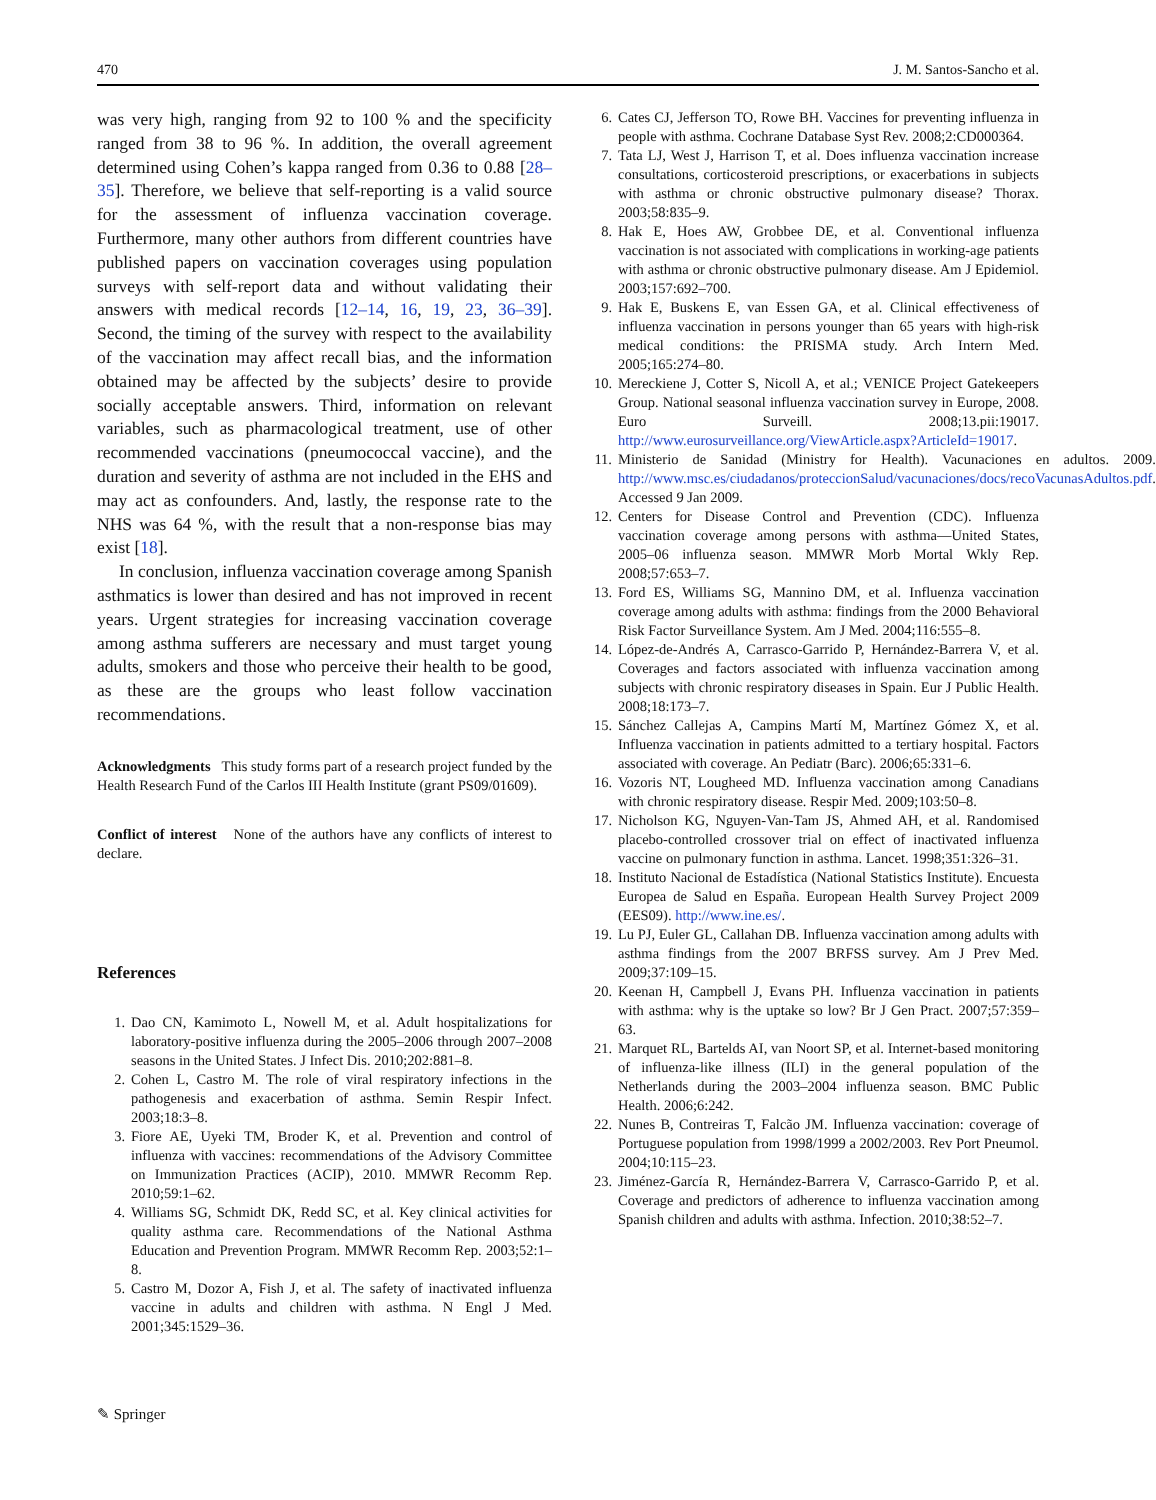470 J. M. Santos-Sancho et al.
was very high, ranging from 92 to 100 % and the specificity ranged from 38 to 96 %. In addition, the overall agreement determined using Cohen’s kappa ranged from 0.36 to 0.88 [28–35]. Therefore, we believe that self-reporting is a valid source for the assessment of influenza vaccination coverage. Furthermore, many other authors from different countries have published papers on vaccination coverages using population surveys with self-report data and without validating their answers with medical records [12–14, 16, 19, 23, 36–39]. Second, the timing of the survey with respect to the availability of the vaccination may affect recall bias, and the information obtained may be affected by the subjects’ desire to provide socially acceptable answers. Third, information on relevant variables, such as pharmacological treatment, use of other recommended vaccinations (pneumococcal vaccine), and the duration and severity of asthma are not included in the EHS and may act as confounders. And, lastly, the response rate to the NHS was 64 %, with the result that a non-response bias may exist [18].
In conclusion, influenza vaccination coverage among Spanish asthmatics is lower than desired and has not improved in recent years. Urgent strategies for increasing vaccination coverage among asthma sufferers are necessary and must target young adults, smokers and those who perceive their health to be good, as these are the groups who least follow vaccination recommendations.
Acknowledgments This study forms part of a research project funded by the Health Research Fund of the Carlos III Health Institute (grant PS09/01609).
Conflict of interest None of the authors have any conflicts of interest to declare.
References
1. Dao CN, Kamimoto L, Nowell M, et al. Adult hospitalizations for laboratory-positive influenza during the 2005–2006 through 2007–2008 seasons in the United States. J Infect Dis. 2010;202:881–8.
2. Cohen L, Castro M. The role of viral respiratory infections in the pathogenesis and exacerbation of asthma. Semin Respir Infect. 2003;18:3–8.
3. Fiore AE, Uyeki TM, Broder K, et al. Prevention and control of influenza with vaccines: recommendations of the Advisory Committee on Immunization Practices (ACIP), 2010. MMWR Recomm Rep. 2010;59:1–62.
4. Williams SG, Schmidt DK, Redd SC, et al. Key clinical activities for quality asthma care. Recommendations of the National Asthma Education and Prevention Program. MMWR Recomm Rep. 2003;52:1–8.
5. Castro M, Dozor A, Fish J, et al. The safety of inactivated influenza vaccine in adults and children with asthma. N Engl J Med. 2001;345:1529–36.
6. Cates CJ, Jefferson TO, Rowe BH. Vaccines for preventing influenza in people with asthma. Cochrane Database Syst Rev. 2008;2:CD000364.
7. Tata LJ, West J, Harrison T, et al. Does influenza vaccination increase consultations, corticosteroid prescriptions, or exacerbations in subjects with asthma or chronic obstructive pulmonary disease? Thorax. 2003;58:835–9.
8. Hak E, Hoes AW, Grobbee DE, et al. Conventional influenza vaccination is not associated with complications in working-age patients with asthma or chronic obstructive pulmonary disease. Am J Epidemiol. 2003;157:692–700.
9. Hak E, Buskens E, van Essen GA, et al. Clinical effectiveness of influenza vaccination in persons younger than 65 years with high-risk medical conditions: the PRISMA study. Arch Intern Med. 2005;165:274–80.
10. Mereckiene J, Cotter S, Nicoll A, et al.; VENICE Project Gatekeepers Group. National seasonal influenza vaccination survey in Europe, 2008. Euro Surveill. 2008;13.pii:19017. http://www.eurosurveillance.org/ViewArticle.aspx?ArticleId=19017.
11. Ministerio de Sanidad (Ministry for Health). Vacunaciones en adultos. 2009. http://www.msc.es/ciudadanos/proteccionSalud/vacunaciones/docs/recoVacunasAdultos.pdf. Accessed 9 Jan 2009.
12. Centers for Disease Control and Prevention (CDC). Influenza vaccination coverage among persons with asthma—United States, 2005–06 influenza season. MMWR Morb Mortal Wkly Rep. 2008;57:653–7.
13. Ford ES, Williams SG, Mannino DM, et al. Influenza vaccination coverage among adults with asthma: findings from the 2000 Behavioral Risk Factor Surveillance System. Am J Med. 2004;116:555–8.
14. López-de-Andrés A, Carrasco-Garrido P, Hernández-Barrera V, et al. Coverages and factors associated with influenza vaccination among subjects with chronic respiratory diseases in Spain. Eur J Public Health. 2008;18:173–7.
15. Sánchez Callejas A, Campins Martí M, Martínez Gómez X, et al. Influenza vaccination in patients admitted to a tertiary hospital. Factors associated with coverage. An Pediatr (Barc). 2006;65:331–6.
16. Vozoris NT, Lougheed MD. Influenza vaccination among Canadians with chronic respiratory disease. Respir Med. 2009;103:50–8.
17. Nicholson KG, Nguyen-Van-Tam JS, Ahmed AH, et al. Randomised placebo-controlled crossover trial on effect of inactivated influenza vaccine on pulmonary function in asthma. Lancet. 1998;351:326–31.
18. Instituto Nacional de Estadística (National Statistics Institute). Encuesta Europea de Salud en España. European Health Survey Project 2009 (EES09). http://www.ine.es/.
19. Lu PJ, Euler GL, Callahan DB. Influenza vaccination among adults with asthma findings from the 2007 BRFSS survey. Am J Prev Med. 2009;37:109–15.
20. Keenan H, Campbell J, Evans PH. Influenza vaccination in patients with asthma: why is the uptake so low? Br J Gen Pract. 2007;57:359–63.
21. Marquet RL, Bartelds AI, van Noort SP, et al. Internet-based monitoring of influenza-like illness (ILI) in the general population of the Netherlands during the 2003–2004 influenza season. BMC Public Health. 2006;6:242.
22. Nunes B, Contreiras T, Falcão JM. Influenza vaccination: coverage of Portuguese population from 1998/1999 a 2002/2003. Rev Port Pneumol. 2004;10:115–23.
23. Jiménez-García R, Hernández-Barrera V, Carrasco-Garrido P, et al. Coverage and predictors of adherence to influenza vaccination among Spanish children and adults with asthma. Infection. 2010;38:52–7.
✎ Springer